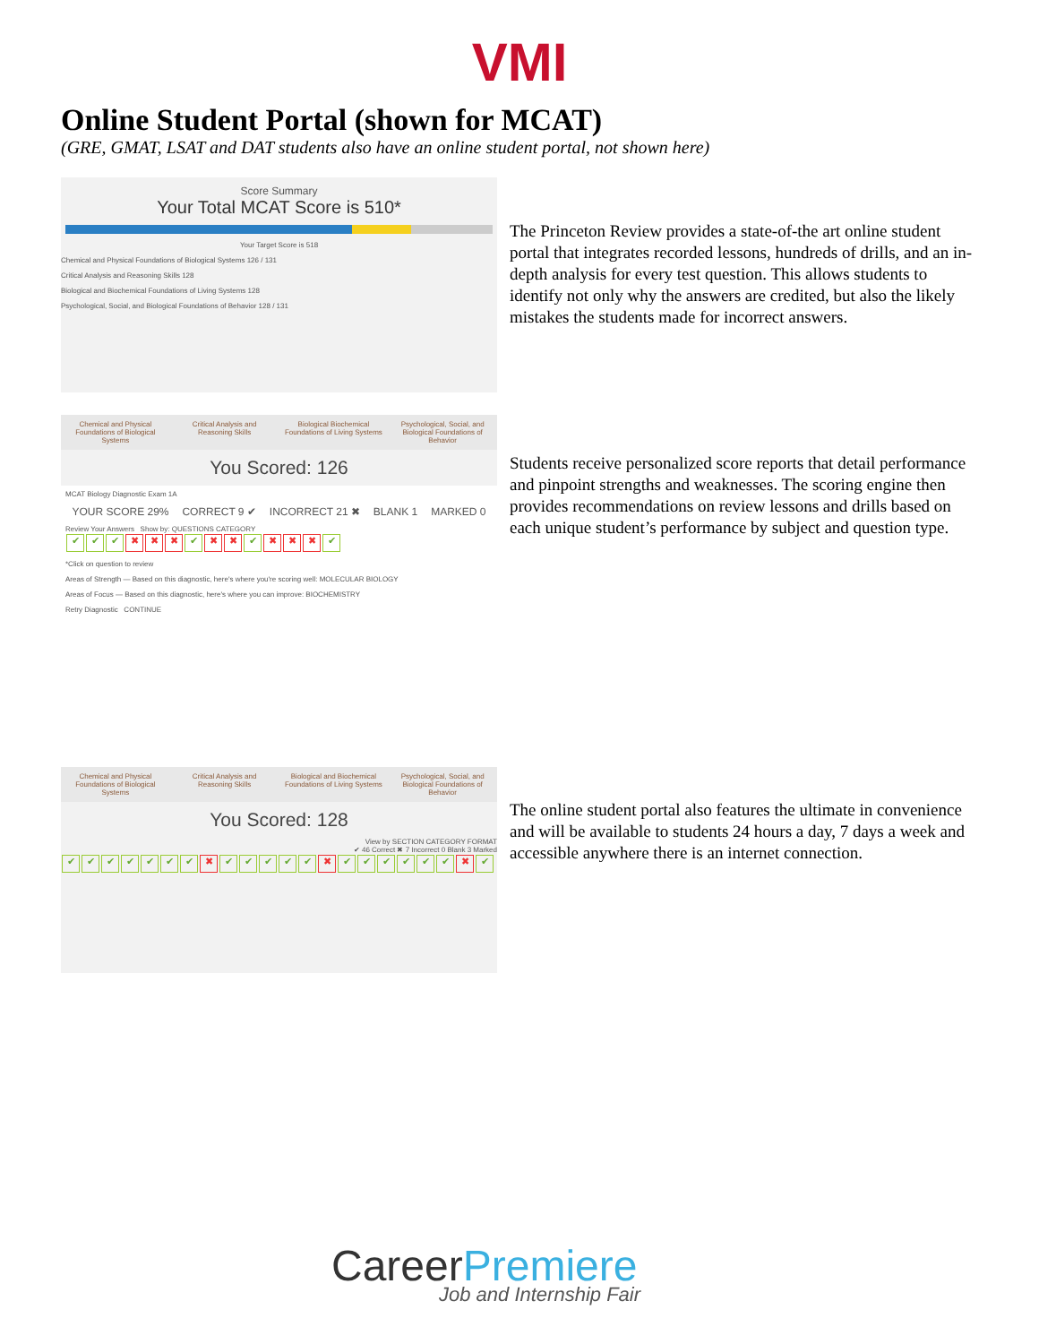VMI
Online Student Portal (shown for MCAT)
(GRE, GMAT, LSAT and DAT students also have an online student portal, not shown here)
Score Summary
Your Total MCAT Score is 510*
Your Target Score is 518
Chemical and Physical Foundations of Biological Systems 126 / 131
Critical Analysis and Reasoning Skills 128
Biological and Biochemical Foundations of Living Systems 128
Psychological, Social, and Biological Foundations of Behavior 128 / 131
The Princeton Review provides a state-of-the art online student portal that integrates recorded lessons, hundreds of drills, and an in-depth analysis for every test question. This allows students to identify not only why the answers are credited, but also the likely mistakes the students made for incorrect answers.
Chemical and Physical Foundations of Biological Systems
Critical Analysis and Reasoning Skills
Biological Biochemical Foundations of Living Systems
Psychological, Social, and Biological Foundations of Behavior
You Scored: 126
MCAT Biology Diagnostic Exam 1A
YOUR SCORE 29% CORRECT 9 ✔ INCORRECT 21 ✖ BLANK 1 MARKED 0
Review Your Answers Show by: QUESTIONS CATEGORY
✔ ✔ ✔ ✖ ✖ ✖ ✔ ✖ ✖ ✔ ✖ ✖ ✖ ✔
*Click on question to review
Areas of Strength — Based on this diagnostic, here's where you're scoring well: MOLECULAR BIOLOGY
Areas of Focus — Based on this diagnostic, here's where you can improve: BIOCHEMISTRY
Retry Diagnostic CONTINUE
Students receive personalized score reports that detail performance and pinpoint strengths and weaknesses. The scoring engine then provides recommendations on review lessons and drills based on each unique student’s performance by subject and question type.
Chemical and Physical Foundations of Biological Systems
Critical Analysis and Reasoning Skills
Biological and Biochemical Foundations of Living Systems
Psychological, Social, and Biological Foundations of Behavior
You Scored: 128
View by SECTION CATEGORY FORMAT
✔ 46 Correct ✖ 7 Incorrect 0 Blank 3 Marked
✔ ✔ ✔ ✔ ✔ ✔ ✔ ✖ ✔ ✔ ✔ ✔ ✔ ✖ ✔ ✔ ✔ ✔ ✔ ✔ ✖ ✔
The online student portal also features the ultimate in convenience and will be available to students 24 hours a day, 7 days a week and accessible anywhere there is an internet connection.
CareerPremiere
Job and Internship Fair